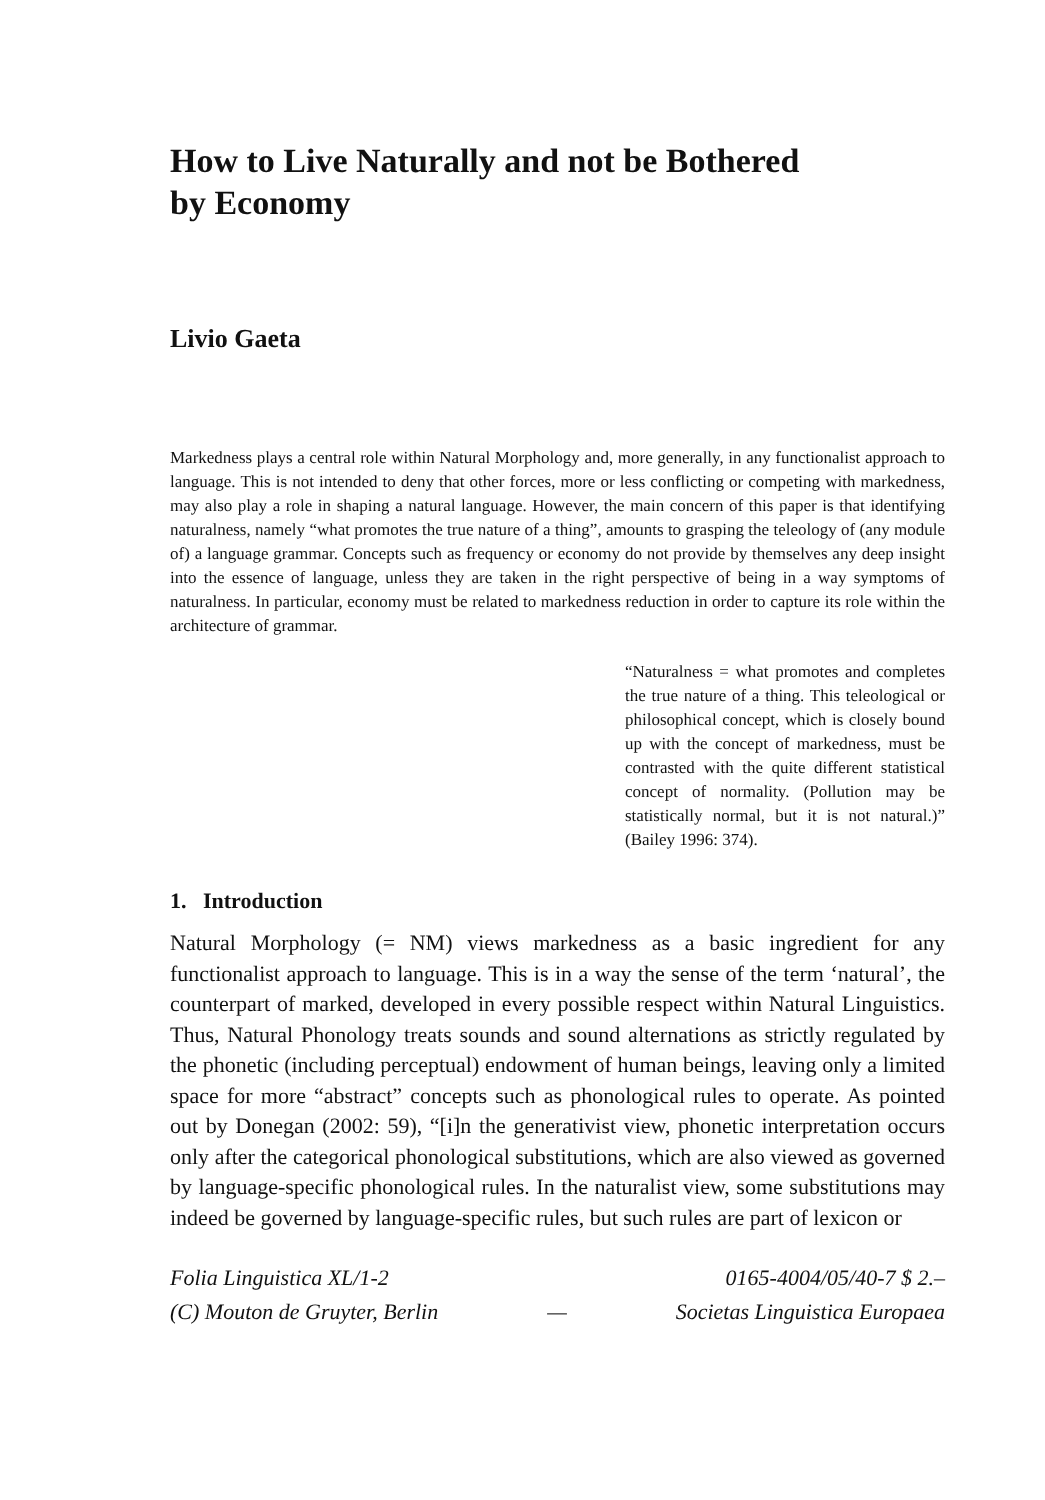How to Live Naturally and not be Bothered
by Economy
Livio Gaeta
Markedness plays a central role within Natural Morphology and, more generally, in any functionalist approach to language. This is not intended to deny that other forces, more or less conflicting or competing with markedness, may also play a role in shaping a natural language. However, the main concern of this paper is that identifying naturalness, namely “what promotes the true nature of a thing”, amounts to grasping the teleology of (any module of) a language grammar. Concepts such as frequency or economy do not provide by themselves any deep insight into the essence of language, unless they are taken in the right perspective of being in a way symptoms of naturalness. In particular, economy must be related to markedness reduction in order to capture its role within the architecture of grammar.
“Naturalness = what promotes and completes the true nature of a thing. This teleological or philosophical concept, which is closely bound up with the concept of markedness, must be contrasted with the quite different statistical concept of normality. (Pollution may be statistically normal, but it is not natural.)” (Bailey 1996: 374).
1. Introduction
Natural Morphology (= NM) views markedness as a basic ingredient for any functionalist approach to language. This is in a way the sense of the term ‘natural’, the counterpart of marked, developed in every possible respect within Natural Linguistics. Thus, Natural Phonology treats sounds and sound alternations as strictly regulated by the phonetic (including perceptual) endowment of human beings, leaving only a limited space for more “abstract” concepts such as phonological rules to operate. As pointed out by Donegan (2002: 59), “[i]n the generativist view, phonetic interpretation occurs only after the categorical phonological substitutions, which are also viewed as governed by language-specific phonological rules. In the naturalist view, some substitutions may indeed be governed by language-specific rules, but such rules are part of lexicon or
Folia Linguistica XL/1-2 0165-4004/05/40-7 $ 2.–
(C) Mouton de Gruyter, Berlin — Societas Linguistica Europaea